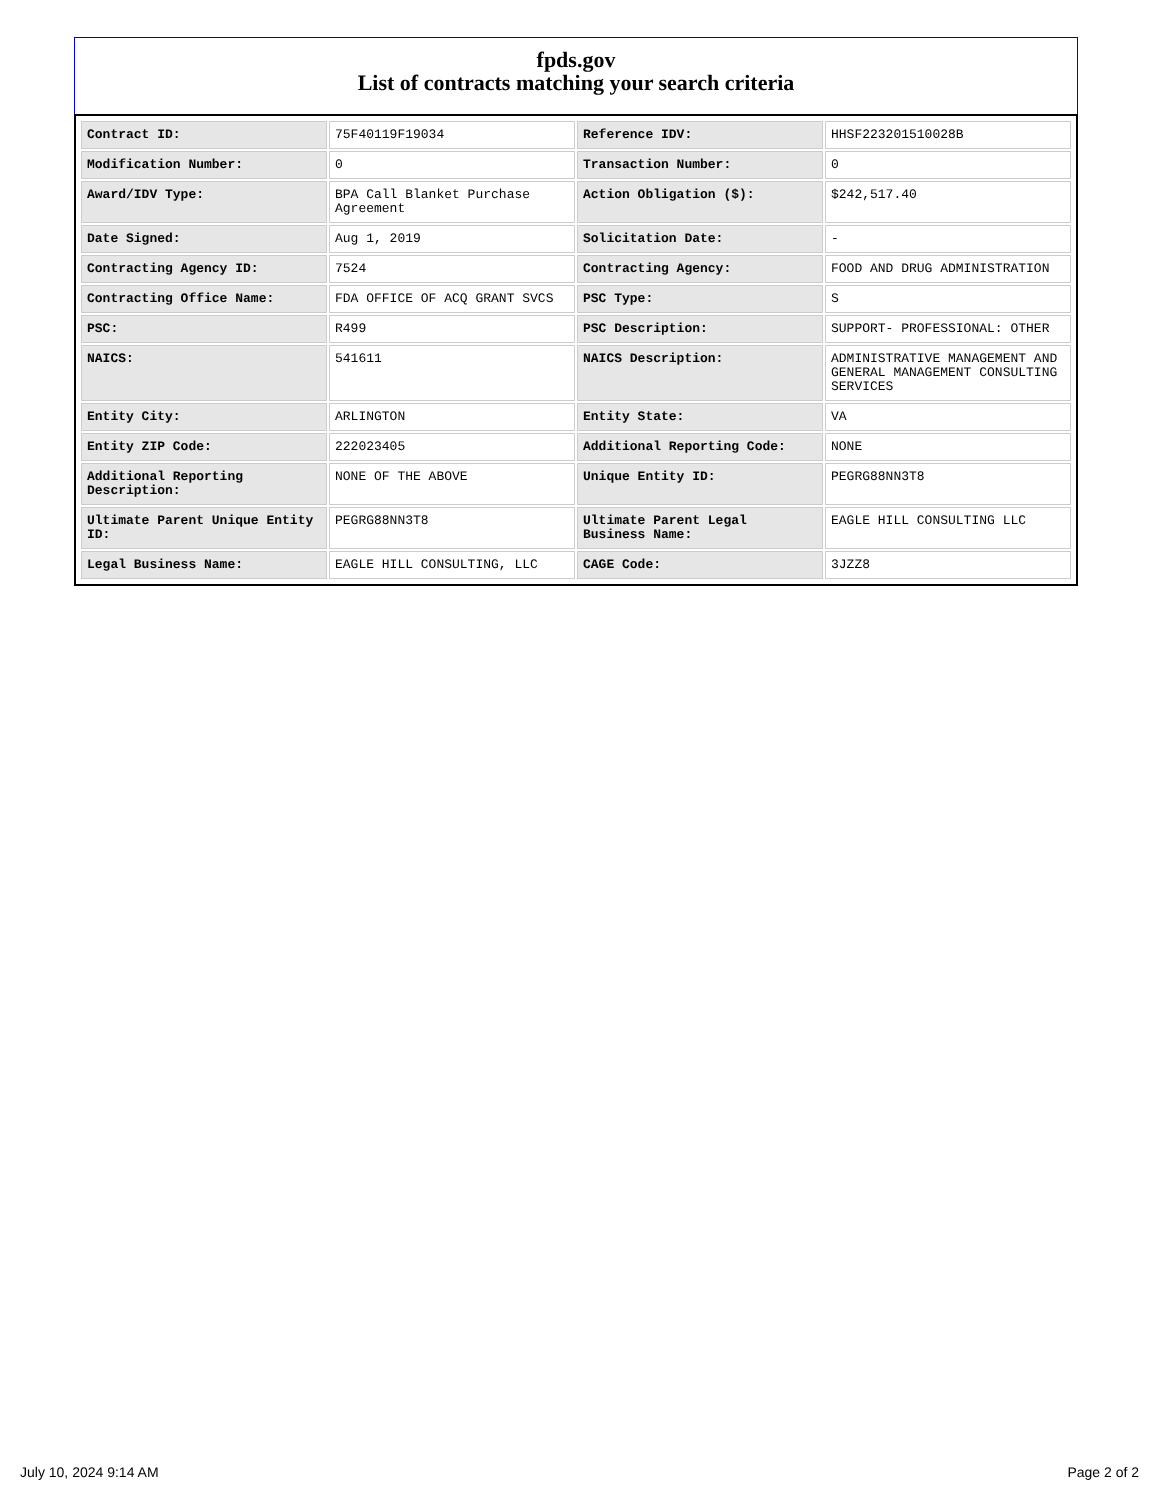fpds.gov
List of contracts matching your search criteria
| Contract ID: | 75F40119F19034 | Reference IDV: | HHSF223201510028B |
| Modification Number: | 0 | Transaction Number: | 0 |
| Award/IDV Type: | BPA Call Blanket Purchase Agreement | Action Obligation ($): | $242,517.40 |
| Date Signed: | Aug 1, 2019 | Solicitation Date: | - |
| Contracting Agency ID: | 7524 | Contracting Agency: | FOOD AND DRUG ADMINISTRATION |
| Contracting Office Name: | FDA OFFICE OF ACQ GRANT SVCS | PSC Type: | S |
| PSC: | R499 | PSC Description: | SUPPORT- PROFESSIONAL: OTHER |
| NAICS: | 541611 | NAICS Description: | ADMINISTRATIVE MANAGEMENT AND GENERAL MANAGEMENT CONSULTING SERVICES |
| Entity City: | ARLINGTON | Entity State: | VA |
| Entity ZIP Code: | 222023405 | Additional Reporting Code: | NONE |
| Additional Reporting Description: | NONE OF THE ABOVE | Unique Entity ID: | PEGRG88NN3T8 |
| Ultimate Parent Unique Entity ID: | PEGRG88NN3T8 | Ultimate Parent Legal Business Name: | EAGLE HILL CONSULTING LLC |
| Legal Business Name: | EAGLE HILL CONSULTING, LLC | CAGE Code: | 3JZZ8 |
July 10, 2024 9:14 AM Page 2 of 2